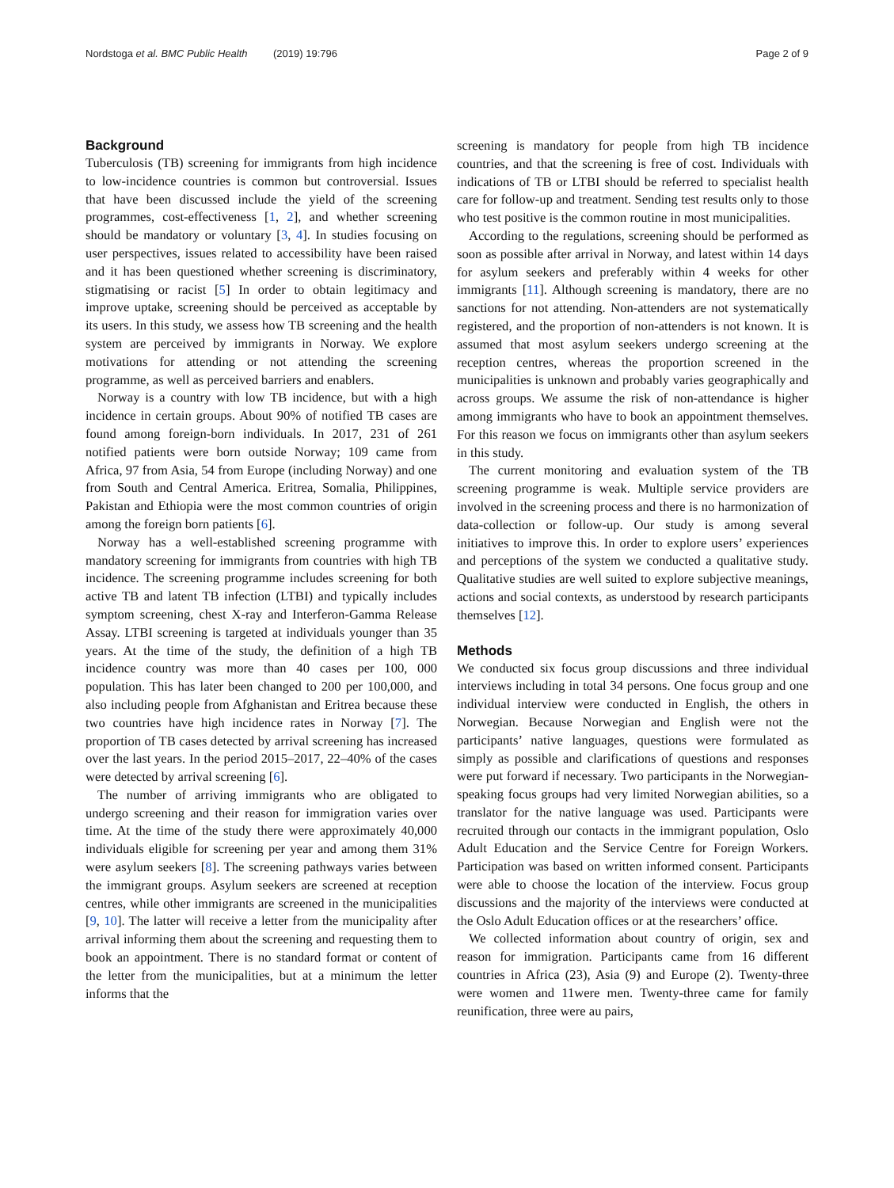Nordstoga et al. BMC Public Health (2019) 19:796 Page 2 of 9
Background
Tuberculosis (TB) screening for immigrants from high incidence to low-incidence countries is common but controversial. Issues that have been discussed include the yield of the screening programmes, cost-effectiveness [1, 2], and whether screening should be mandatory or voluntary [3, 4]. In studies focusing on user perspectives, issues related to accessibility have been raised and it has been questioned whether screening is discriminatory, stigmatising or racist [5] In order to obtain legitimacy and improve uptake, screening should be perceived as acceptable by its users. In this study, we assess how TB screening and the health system are perceived by immigrants in Norway. We explore motivations for attending or not attending the screening programme, as well as perceived barriers and enablers.
Norway is a country with low TB incidence, but with a high incidence in certain groups. About 90% of notified TB cases are found among foreign-born individuals. In 2017, 231 of 261 notified patients were born outside Norway; 109 came from Africa, 97 from Asia, 54 from Europe (including Norway) and one from South and Central America. Eritrea, Somalia, Philippines, Pakistan and Ethiopia were the most common countries of origin among the foreign born patients [6].
Norway has a well-established screening programme with mandatory screening for immigrants from countries with high TB incidence. The screening programme includes screening for both active TB and latent TB infection (LTBI) and typically includes symptom screening, chest X-ray and Interferon-Gamma Release Assay. LTBI screening is targeted at individuals younger than 35 years. At the time of the study, the definition of a high TB incidence country was more than 40 cases per 100, 000 population. This has later been changed to 200 per 100,000, and also including people from Afghanistan and Eritrea because these two countries have high incidence rates in Norway [7]. The proportion of TB cases detected by arrival screening has increased over the last years. In the period 2015–2017, 22–40% of the cases were detected by arrival screening [6].
The number of arriving immigrants who are obligated to undergo screening and their reason for immigration varies over time. At the time of the study there were approximately 40,000 individuals eligible for screening per year and among them 31% were asylum seekers [8]. The screening pathways varies between the immigrant groups. Asylum seekers are screened at reception centres, while other immigrants are screened in the municipalities [9, 10]. The latter will receive a letter from the municipality after arrival informing them about the screening and requesting them to book an appointment. There is no standard format or content of the letter from the municipalities, but at a minimum the letter informs that the
screening is mandatory for people from high TB incidence countries, and that the screening is free of cost. Individuals with indications of TB or LTBI should be referred to specialist health care for follow-up and treatment. Sending test results only to those who test positive is the common routine in most municipalities.
According to the regulations, screening should be performed as soon as possible after arrival in Norway, and latest within 14 days for asylum seekers and preferably within 4 weeks for other immigrants [11]. Although screening is mandatory, there are no sanctions for not attending. Non-attenders are not systematically registered, and the proportion of non-attenders is not known. It is assumed that most asylum seekers undergo screening at the reception centres, whereas the proportion screened in the municipalities is unknown and probably varies geographically and across groups. We assume the risk of non-attendance is higher among immigrants who have to book an appointment themselves. For this reason we focus on immigrants other than asylum seekers in this study.
The current monitoring and evaluation system of the TB screening programme is weak. Multiple service providers are involved in the screening process and there is no harmonization of data-collection or follow-up. Our study is among several initiatives to improve this. In order to explore users’ experiences and perceptions of the system we conducted a qualitative study. Qualitative studies are well suited to explore subjective meanings, actions and social contexts, as understood by research participants themselves [12].
Methods
We conducted six focus group discussions and three individual interviews including in total 34 persons. One focus group and one individual interview were conducted in English, the others in Norwegian. Because Norwegian and English were not the participants’ native languages, questions were formulated as simply as possible and clarifications of questions and responses were put forward if necessary. Two participants in the Norwegian-speaking focus groups had very limited Norwegian abilities, so a translator for the native language was used. Participants were recruited through our contacts in the immigrant population, Oslo Adult Education and the Service Centre for Foreign Workers. Participation was based on written informed consent. Participants were able to choose the location of the interview. Focus group discussions and the majority of the interviews were conducted at the Oslo Adult Education offices or at the researchers’ office.
We collected information about country of origin, sex and reason for immigration. Participants came from 16 different countries in Africa (23), Asia (9) and Europe (2). Twenty-three were women and 11were men. Twenty-three came for family reunification, three were au pairs,